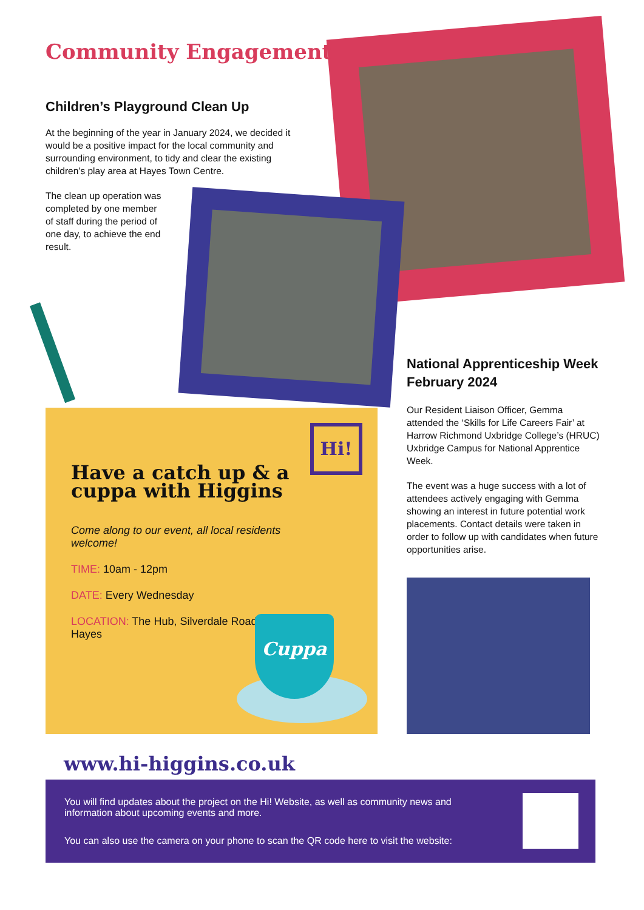Community Engagement
Children’s Playground Clean Up
At the beginning of the year in January 2024, we decided it would be a positive impact for the local community and surrounding environment, to tidy and clear the existing children’s play area at Hayes Town Centre.
The clean up operation was completed by one member of staff during the period of one day, to achieve the end result.
National Apprenticeship Week February 2024
Our Resident Liaison Officer, Gemma attended the ‘Skills for Life Careers Fair’ at Harrow Richmond Uxbridge College’s (HRUC) Uxbridge Campus for National Apprentice Week.
The event was a huge success with a lot of attendees actively engaging with Gemma showing an interest in future potential work placements. Contact details were taken in order to follow up with candidates when future opportunities arise.
Hi!
Have a catch up & a cuppa with Higgins
Come along to our event, all local residents welcome!
TIME: 10am - 12pm
DATE: Every Wednesday
LOCATION: The Hub, Silverdale Road, Hayes
Cuppa
www.hi-higgins.co.uk
You will find updates about the project on the Hi! Website, as well as community news and information about upcoming events and more.
You can also use the camera on your phone to scan the QR code here to visit the website: